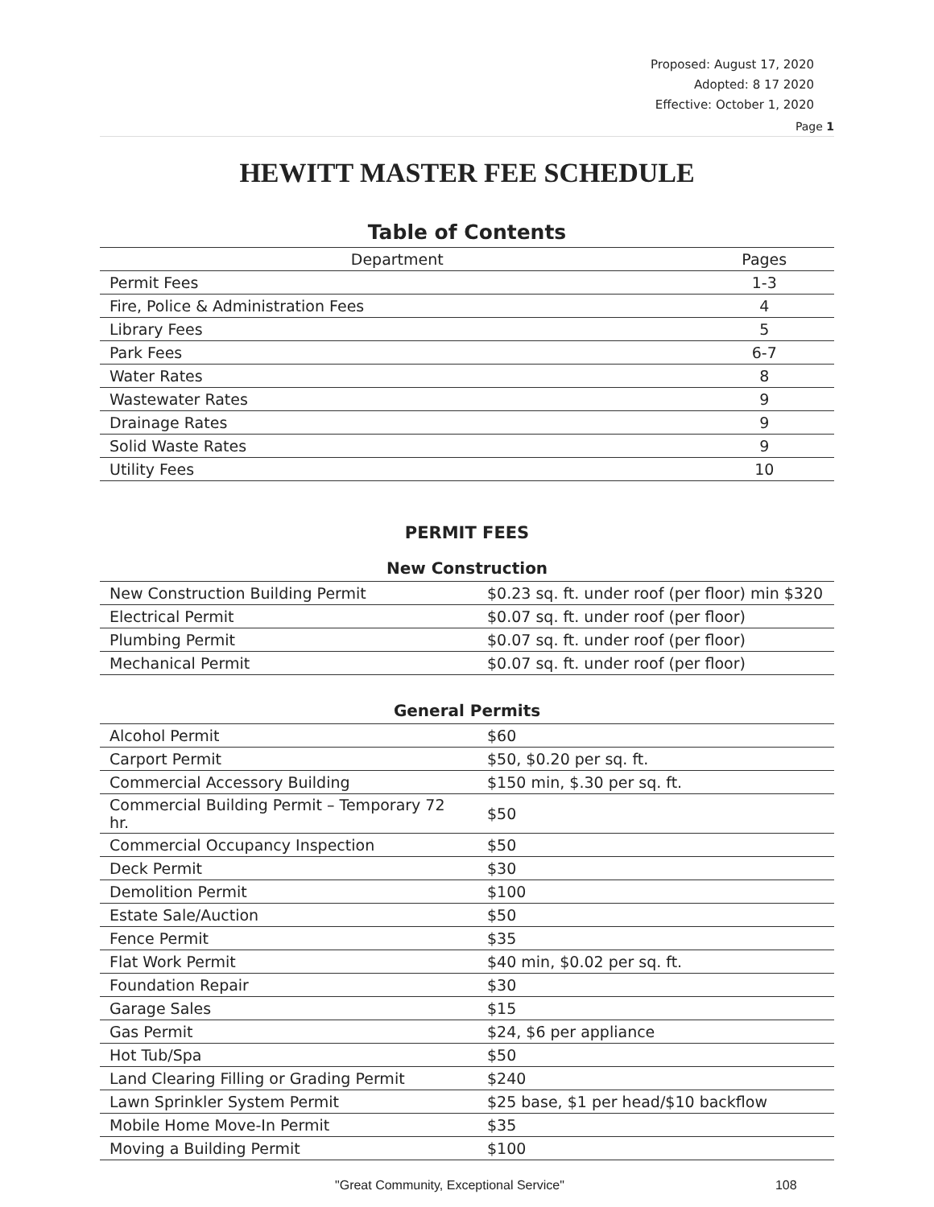Proposed: August 17, 2020
Adopted: 8 17 2020
Effective: October 1, 2020
Page 1
HEWITT MASTER FEE SCHEDULE
Table of Contents
| Department | Pages |
| --- | --- |
| Permit Fees | 1-3 |
| Fire, Police & Administration Fees | 4 |
| Library Fees | 5 |
| Park Fees | 6-7 |
| Water Rates | 8 |
| Wastewater Rates | 9 |
| Drainage Rates | 9 |
| Solid Waste Rates | 9 |
| Utility Fees | 10 |
PERMIT FEES
New Construction
| New Construction Building Permit | $0.23 sq. ft. under roof (per floor) min $320 |
| Electrical Permit | $0.07 sq. ft. under roof (per floor) |
| Plumbing Permit | $0.07 sq. ft. under roof (per floor) |
| Mechanical Permit | $0.07 sq. ft. under roof (per floor) |
General Permits
| Alcohol Permit | $60 |
| Carport Permit | $50, $0.20 per sq. ft. |
| Commercial Accessory Building | $150 min, $.30 per sq. ft. |
| Commercial Building Permit – Temporary 72 hr. | $50 |
| Commercial Occupancy Inspection | $50 |
| Deck Permit | $30 |
| Demolition Permit | $100 |
| Estate Sale/Auction | $50 |
| Fence Permit | $35 |
| Flat Work Permit | $40 min, $0.02 per sq. ft. |
| Foundation Repair | $30 |
| Garage Sales | $15 |
| Gas Permit | $24, $6 per appliance |
| Hot Tub/Spa | $50 |
| Land Clearing Filling or Grading Permit | $240 |
| Lawn Sprinkler System Permit | $25 base, $1 per head/$10 backflow |
| Mobile Home Move-In Permit | $35 |
| Moving a Building Permit | $100 |
"Great Community, Exceptional Service" 108